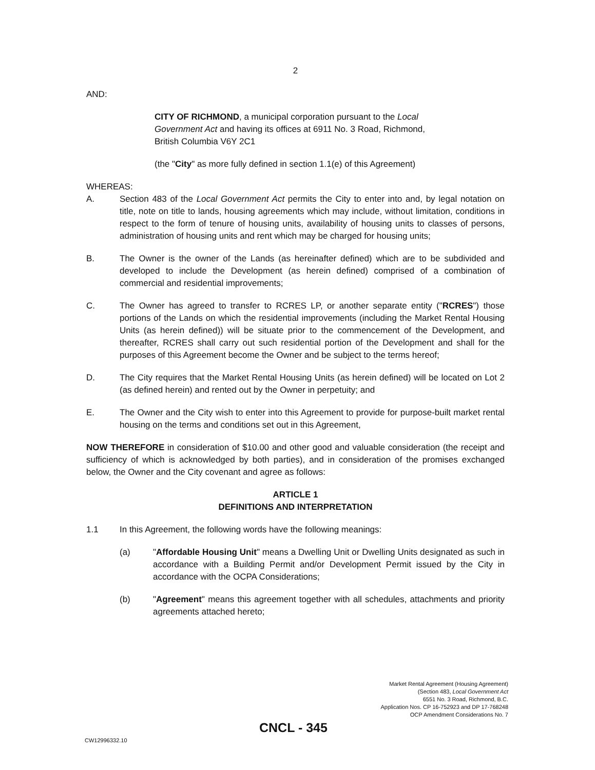2
AND:
CITY OF RICHMOND, a municipal corporation pursuant to the Local Government Act and having its offices at 6911 No. 3 Road, Richmond, British Columbia V6Y 2C1
(the "City" as more fully defined in section 1.1(e) of this Agreement)
WHEREAS:
A. Section 483 of the Local Government Act permits the City to enter into and, by legal notation on title, note on title to lands, housing agreements which may include, without limitation, conditions in respect to the form of tenure of housing units, availability of housing units to classes of persons, administration of housing units and rent which may be charged for housing units;
B. The Owner is the owner of the Lands (as hereinafter defined) which are to be subdivided and developed to include the Development (as herein defined) comprised of a combination of commercial and residential improvements;
C. The Owner has agreed to transfer to RCRES LP, or another separate entity ("RCRES") those portions of the Lands on which the residential improvements (including the Market Rental Housing Units (as herein defined)) will be situate prior to the commencement of the Development, and thereafter, RCRES shall carry out such residential portion of the Development and shall for the purposes of this Agreement become the Owner and be subject to the terms hereof;
D. The City requires that the Market Rental Housing Units (as herein defined) will be located on Lot 2 (as defined herein) and rented out by the Owner in perpetuity; and
E. The Owner and the City wish to enter into this Agreement to provide for purpose-built market rental housing on the terms and conditions set out in this Agreement,
NOW THEREFORE in consideration of $10.00 and other good and valuable consideration (the receipt and sufficiency of which is acknowledged by both parties), and in consideration of the promises exchanged below, the Owner and the City covenant and agree as follows:
ARTICLE 1
DEFINITIONS AND INTERPRETATION
1.1 In this Agreement, the following words have the following meanings:
(a) "Affordable Housing Unit" means a Dwelling Unit or Dwelling Units designated as such in accordance with a Building Permit and/or Development Permit issued by the City in accordance with the OCPA Considerations;
(b) "Agreement" means this agreement together with all schedules, attachments and priority agreements attached hereto;
Market Rental Agreement (Housing Agreement)
(Section 483, Local Government Act
6551 No. 3 Road, Richmond, B.C.
Application Nos. CP 16-752923 and DP 17-768248
OCP Amendment Considerations No. 7
CNCL - 345
CW12996332.10